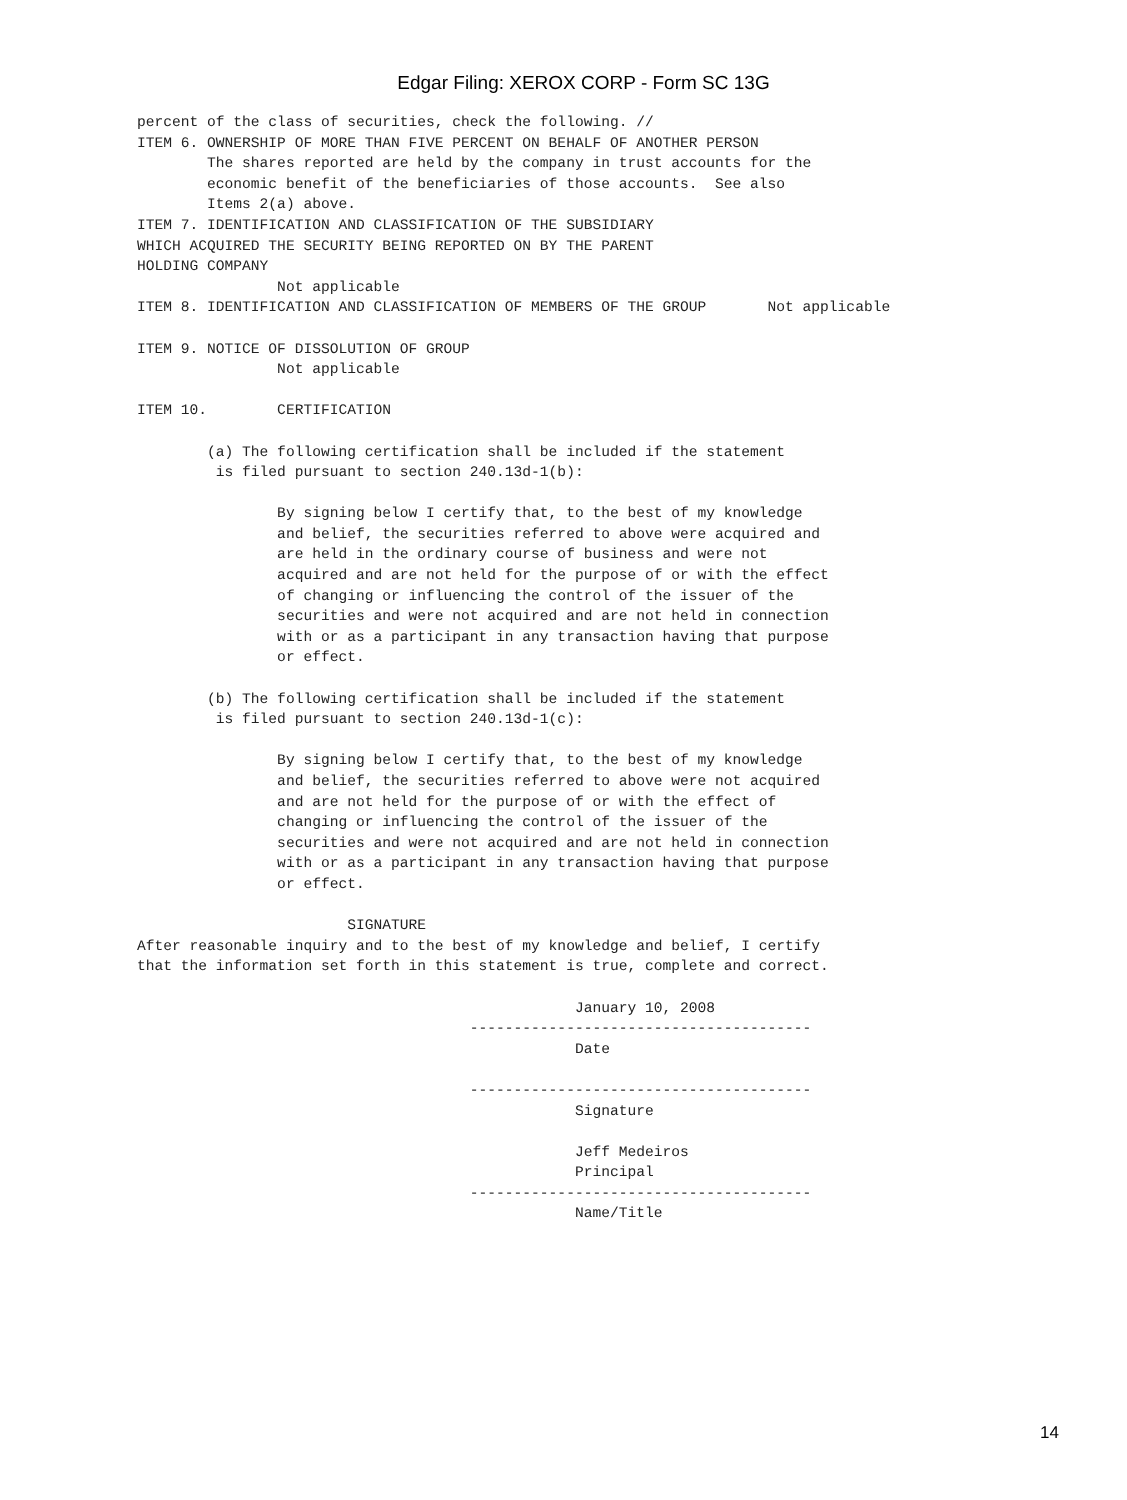Edgar Filing: XEROX CORP - Form SC 13G
percent of the class of securities, check the following. //
ITEM 6. OWNERSHIP OF MORE THAN FIVE PERCENT ON BEHALF OF ANOTHER PERSON
        The shares reported are held by the company in trust accounts for the
        economic benefit of the beneficiaries of those accounts.  See also
        Items 2(a) above.
ITEM 7. IDENTIFICATION AND CLASSIFICATION OF THE SUBSIDIARY
WHICH ACQUIRED THE SECURITY BEING REPORTED ON BY THE PARENT
HOLDING COMPANY
                Not applicable
ITEM 8. IDENTIFICATION AND CLASSIFICATION OF MEMBERS OF THE GROUP       Not applicable

ITEM 9. NOTICE OF DISSOLUTION OF GROUP
                Not applicable

ITEM 10.        CERTIFICATION

        (a) The following certification shall be included if the statement
         is filed pursuant to section 240.13d-1(b):

                By signing below I certify that, to the best of my knowledge
                and belief, the securities referred to above were acquired and
                are held in the ordinary course of business and were not
                acquired and are not held for the purpose of or with the effect
                of changing or influencing the control of the issuer of the
                securities and were not acquired and are not held in connection
                with or as a participant in any transaction having that purpose
                or effect.

        (b) The following certification shall be included if the statement
         is filed pursuant to section 240.13d-1(c):

                By signing below I certify that, to the best of my knowledge
                and belief, the securities referred to above were not acquired
                and are not held for the purpose of or with the effect of
                changing or influencing the control of the issuer of the
                securities and were not acquired and are not held in connection
                with or as a participant in any transaction having that purpose
                or effect.

                        SIGNATURE
After reasonable inquiry and to the best of my knowledge and belief, I certify
that the information set forth in this statement is true, complete and correct.

                                                  January 10, 2008
                                      ---------------------------------------
                                                  Date

                                      ---------------------------------------
                                                  Signature

                                                  Jeff Medeiros
                                                  Principal
                                      ---------------------------------------
                                                  Name/Title
14